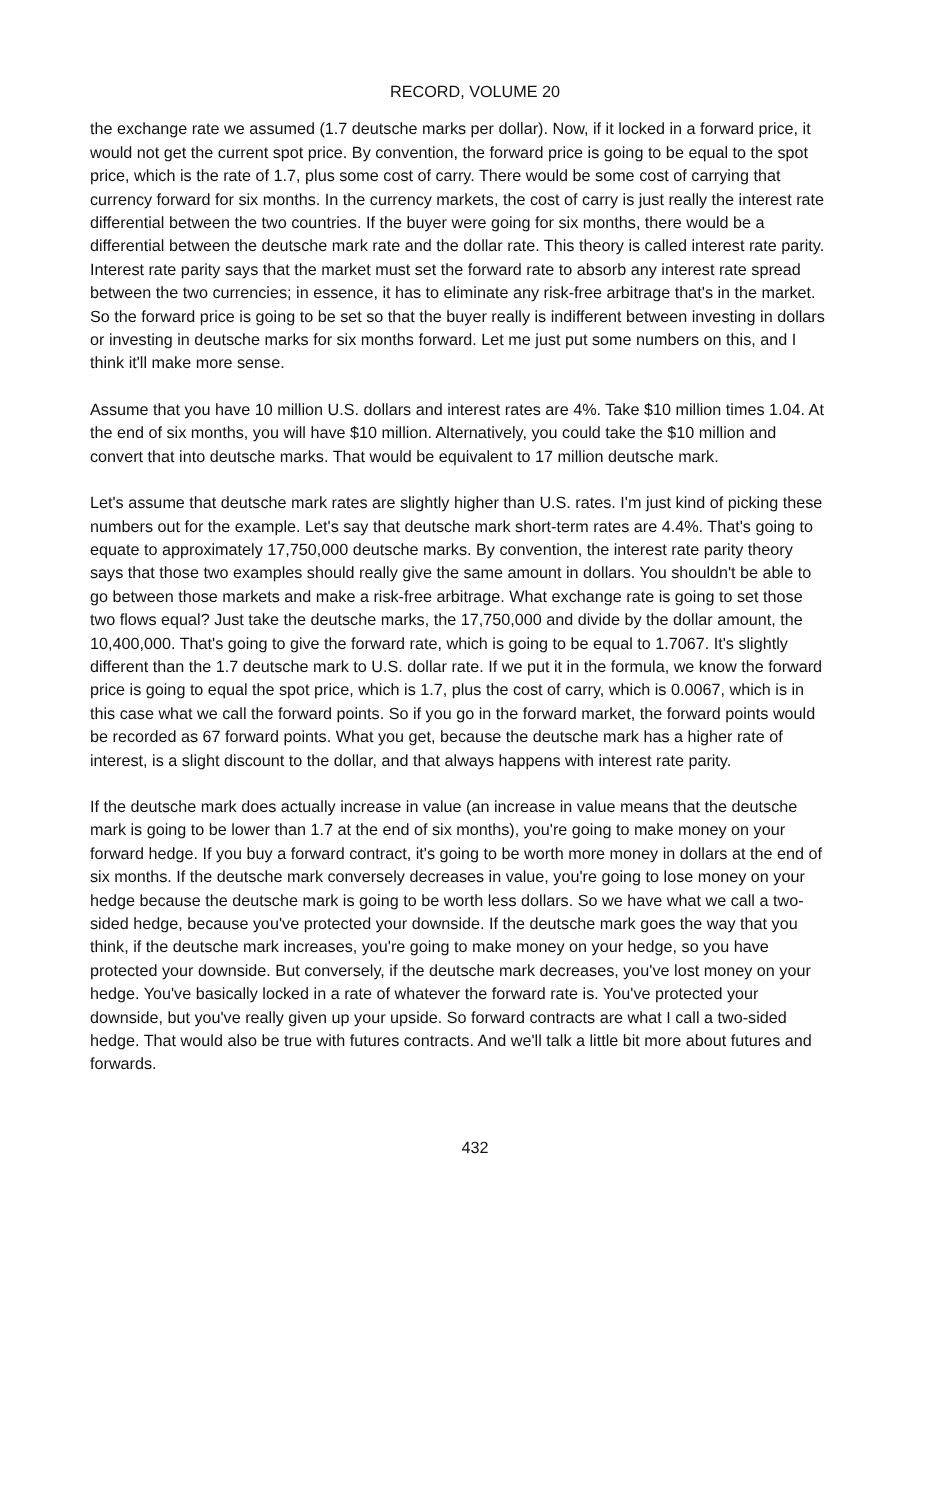RECORD, VOLUME 20
the exchange rate we assumed (1.7 deutsche marks per dollar). Now, if it locked in a forward price, it would not get the current spot price. By convention, the forward price is going to be equal to the spot price, which is the rate of 1.7, plus some cost of carry. There would be some cost of carrying that currency forward for six months. In the currency markets, the cost of carry is just really the interest rate differential between the two countries. If the buyer were going for six months, there would be a differential between the deutsche mark rate and the dollar rate. This theory is called interest rate parity. Interest rate parity says that the market must set the forward rate to absorb any interest rate spread between the two currencies; in essence, it has to eliminate any risk-free arbitrage that's in the market. So the forward price is going to be set so that the buyer really is indifferent between investing in dollars or investing in deutsche marks for six months forward. Let me just put some numbers on this, and I think it'll make more sense.
Assume that you have 10 million U.S. dollars and interest rates are 4%. Take $10 million times 1.04. At the end of six months, you will have $10 million. Alternatively, you could take the $10 million and convert that into deutsche marks. That would be equivalent to 17 million deutsche mark.
Let's assume that deutsche mark rates are slightly higher than U.S. rates. I'm just kind of picking these numbers out for the example. Let's say that deutsche mark short-term rates are 4.4%. That's going to equate to approximately 17,750,000 deutsche marks. By convention, the interest rate parity theory says that those two examples should really give the same amount in dollars. You shouldn't be able to go between those markets and make a risk-free arbitrage. What exchange rate is going to set those two flows equal? Just take the deutsche marks, the 17,750,000 and divide by the dollar amount, the 10,400,000. That's going to give the forward rate, which is going to be equal to 1.7067. It's slightly different than the 1.7 deutsche mark to U.S. dollar rate. If we put it in the formula, we know the forward price is going to equal the spot price, which is 1.7, plus the cost of carry, which is 0.0067, which is in this case what we call the forward points. So if you go in the forward market, the forward points would be recorded as 67 forward points. What you get, because the deutsche mark has a higher rate of interest, is a slight discount to the dollar, and that always happens with interest rate parity.
If the deutsche mark does actually increase in value (an increase in value means that the deutsche mark is going to be lower than 1.7 at the end of six months), you're going to make money on your forward hedge. If you buy a forward contract, it's going to be worth more money in dollars at the end of six months. If the deutsche mark conversely decreases in value, you're going to lose money on your hedge because the deutsche mark is going to be worth less dollars. So we have what we call a two-sided hedge, because you've protected your downside. If the deutsche mark goes the way that you think, if the deutsche mark increases, you're going to make money on your hedge, so you have protected your downside. But conversely, if the deutsche mark decreases, you've lost money on your hedge. You've basically locked in a rate of whatever the forward rate is. You've protected your downside, but you've really given up your upside. So forward contracts are what I call a two-sided hedge. That would also be true with futures contracts. And we'll talk a little bit more about futures and forwards.
432